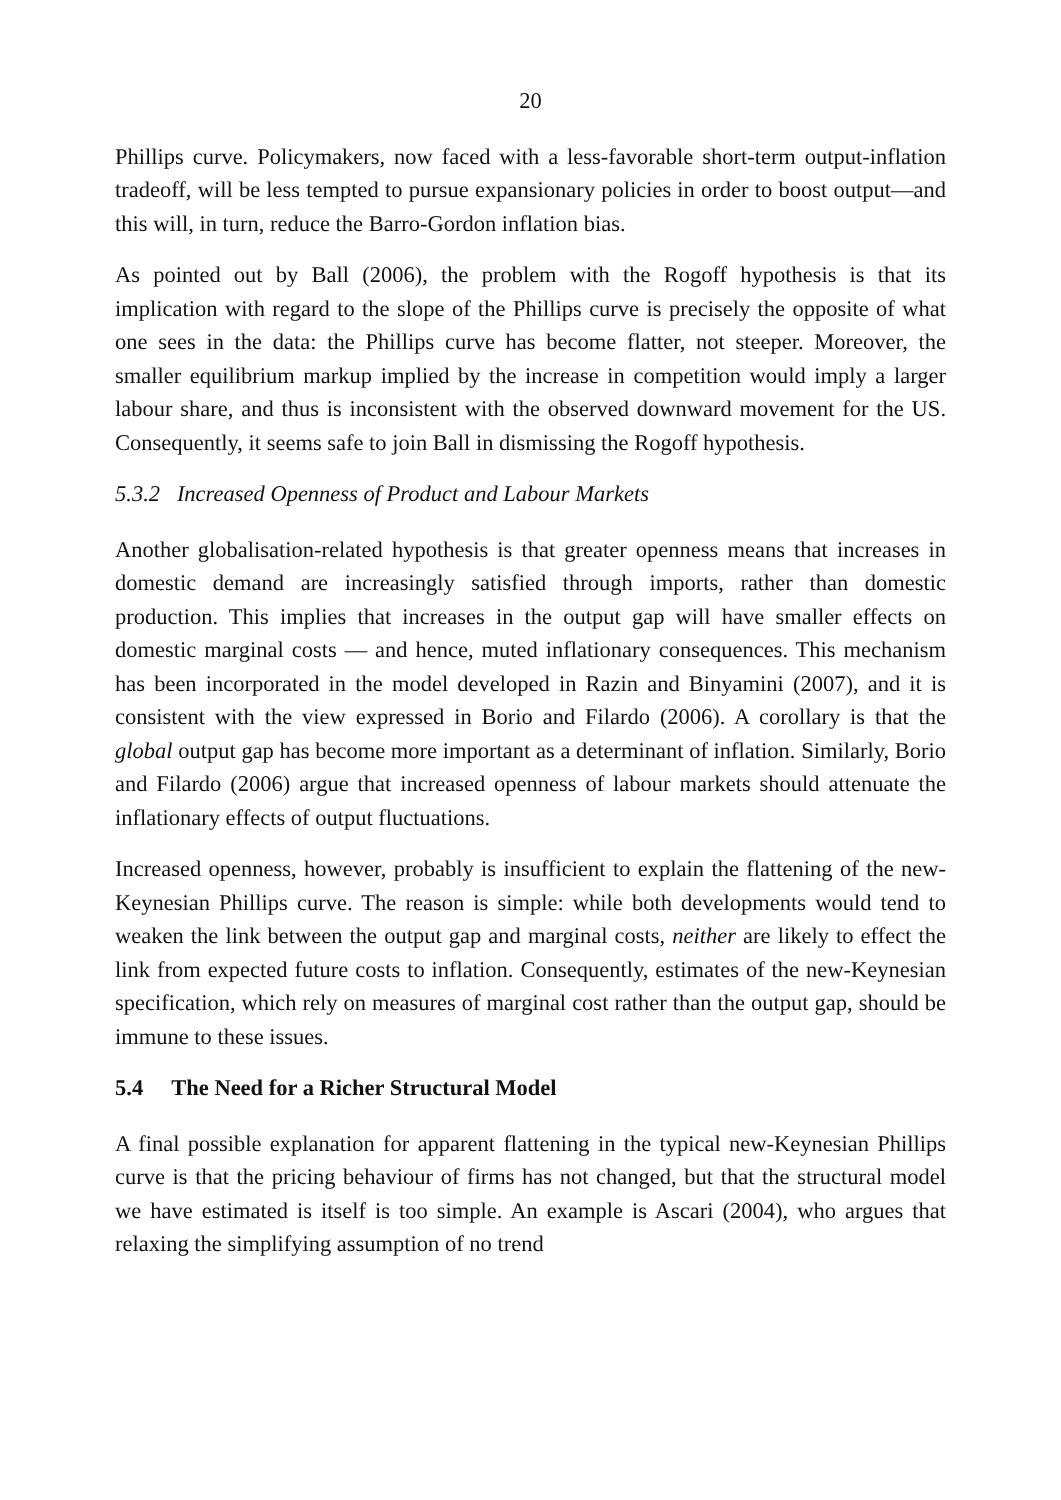20
Phillips curve. Policymakers, now faced with a less-favorable short-term output-inflation tradeoff, will be less tempted to pursue expansionary policies in order to boost output—and this will, in turn, reduce the Barro-Gordon inflation bias.
As pointed out by Ball (2006), the problem with the Rogoff hypothesis is that its implication with regard to the slope of the Phillips curve is precisely the opposite of what one sees in the data: the Phillips curve has become flatter, not steeper. Moreover, the smaller equilibrium markup implied by the increase in competition would imply a larger labour share, and thus is inconsistent with the observed downward movement for the US. Consequently, it seems safe to join Ball in dismissing the Rogoff hypothesis.
5.3.2 Increased Openness of Product and Labour Markets
Another globalisation-related hypothesis is that greater openness means that increases in domestic demand are increasingly satisfied through imports, rather than domestic production. This implies that increases in the output gap will have smaller effects on domestic marginal costs — and hence, muted inflationary consequences. This mechanism has been incorporated in the model developed in Razin and Binyamini (2007), and it is consistent with the view expressed in Borio and Filardo (2006). A corollary is that the global output gap has become more important as a determinant of inflation. Similarly, Borio and Filardo (2006) argue that increased openness of labour markets should attenuate the inflationary effects of output fluctuations.
Increased openness, however, probably is insufficient to explain the flattening of the new-Keynesian Phillips curve. The reason is simple: while both developments would tend to weaken the link between the output gap and marginal costs, neither are likely to effect the link from expected future costs to inflation. Consequently, estimates of the new-Keynesian specification, which rely on measures of marginal cost rather than the output gap, should be immune to these issues.
5.4 The Need for a Richer Structural Model
A final possible explanation for apparent flattening in the typical new-Keynesian Phillips curve is that the pricing behaviour of firms has not changed, but that the structural model we have estimated is itself is too simple. An example is Ascari (2004), who argues that relaxing the simplifying assumption of no trend